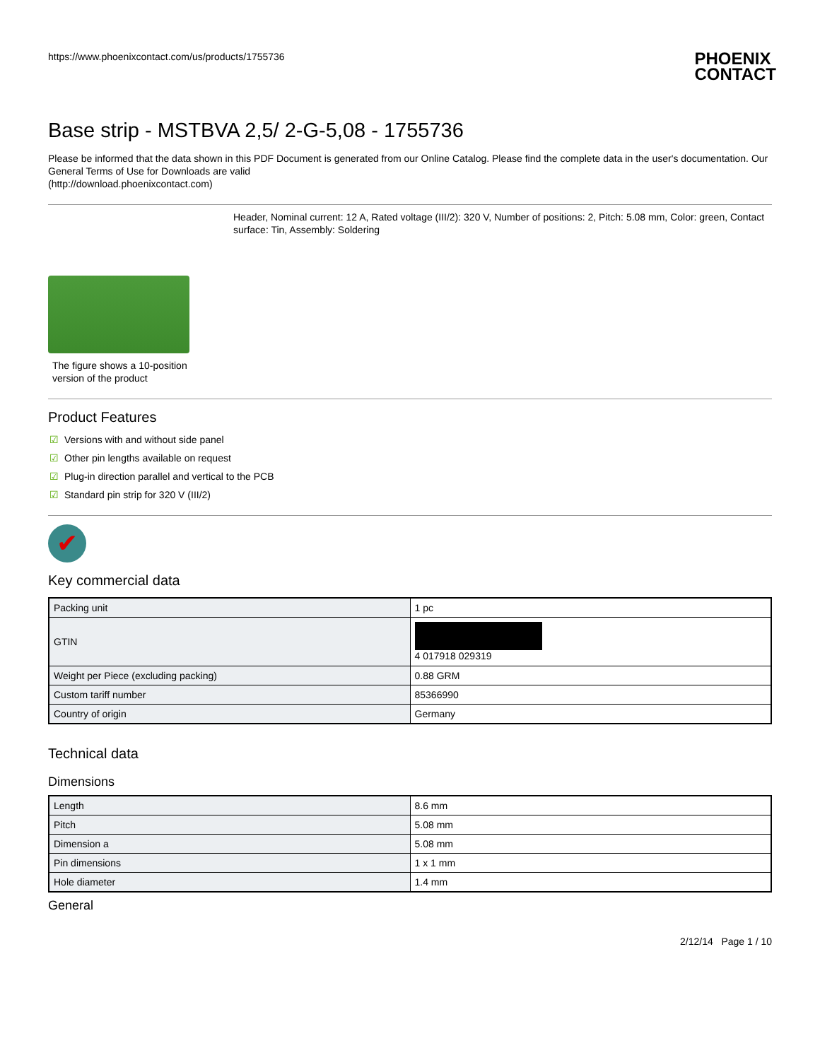https://www.phoenixcontact.com/us/products/1755736
PHOENIX
CONTACT
Base strip - MSTBVA 2,5/ 2-G-5,08 - 1755736
Please be informed that the data shown in this PDF Document is generated from our Online Catalog. Please find the complete data in the user's documentation. Our General Terms of Use for Downloads are valid
(http://download.phoenixcontact.com)
Header, Nominal current: 12 A, Rated voltage (III/2): 320 V, Number of positions: 2, Pitch: 5.08 mm, Color: green, Contact surface: Tin, Assembly: Soldering
The figure shows a 10-position
version of the product
Product Features
☑ Versions with and without side panel
☑ Other pin lengths available on request
☑ Plug-in direction parallel and vertical to the PCB
☑ Standard pin strip for 320 V (III/2)
✔
Key commercial data
| Packing unit | 1 pc |
| GTIN | 4 017918 029319 |
| Weight per Piece (excluding packing) | 0.88 GRM |
| Custom tariff number | 85366990 |
| Country of origin | Germany |
Technical data
Dimensions
| Length | 8.6 mm |
| Pitch | 5.08 mm |
| Dimension a | 5.08 mm |
| Pin dimensions | 1 x 1 mm |
| Hole diameter | 1.4 mm |
General
2/12/14 Page 1 / 10